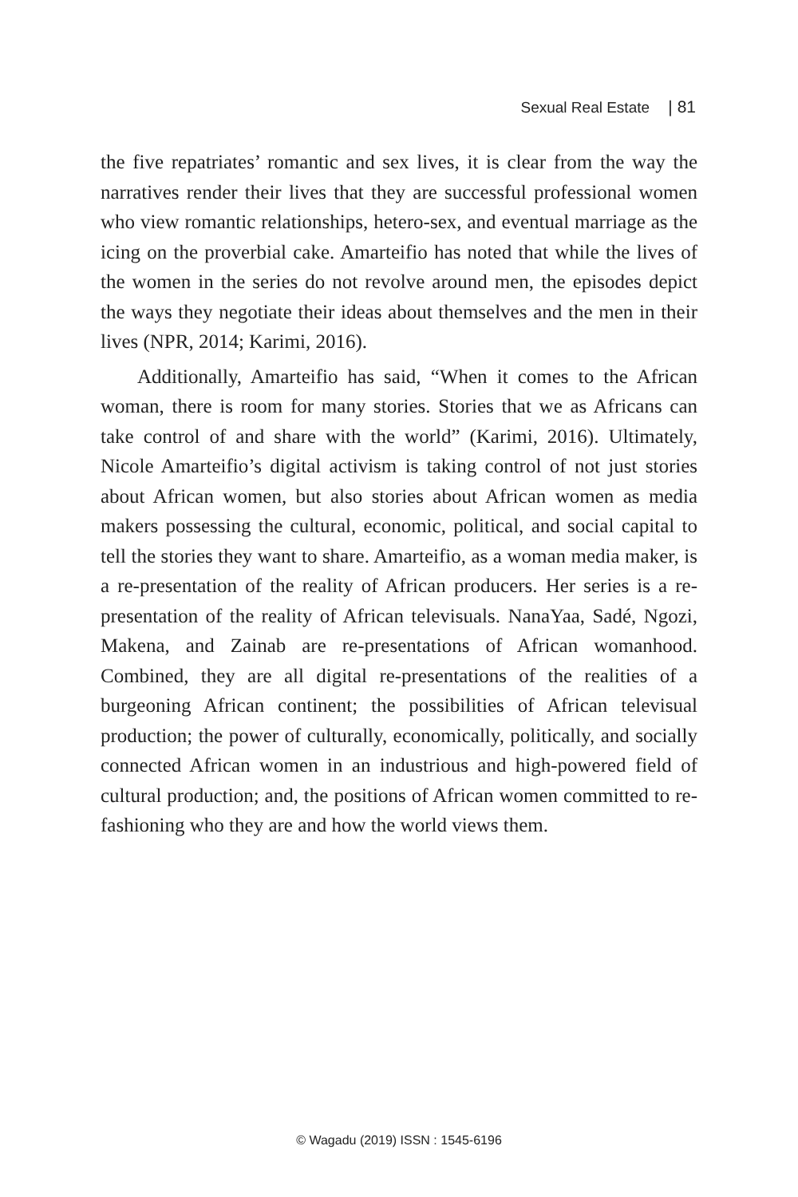Sexual Real Estate | 81
the five repatriates’ romantic and sex lives, it is clear from the way the narratives render their lives that they are successful professional women who view romantic relationships, hetero-sex, and eventual marriage as the icing on the proverbial cake. Amarteifio has noted that while the lives of the women in the series do not revolve around men, the episodes depict the ways they negotiate their ideas about themselves and the men in their lives (NPR, 2014; Karimi, 2016).
Additionally, Amarteifio has said, “When it comes to the African woman, there is room for many stories. Stories that we as Africans can take control of and share with the world” (Karimi, 2016). Ultimately, Nicole Amarteifio’s digital activism is taking control of not just stories about African women, but also stories about African women as media makers possessing the cultural, economic, political, and social capital to tell the stories they want to share. Amarteifio, as a woman media maker, is a re-presentation of the reality of African producers. Her series is a re-presentation of the reality of African televisuals. NanaYaa, Sadé, Ngozi, Makena, and Zainab are re-presentations of African womanhood. Combined, they are all digital re-presentations of the realities of a burgeoning African continent; the possibilities of African televisual production; the power of culturally, economically, politically, and socially connected African women in an industrious and high-powered field of cultural production; and, the positions of African women committed to re-fashioning who they are and how the world views them.
© Wagadu (2019) ISSN : 1545-6196